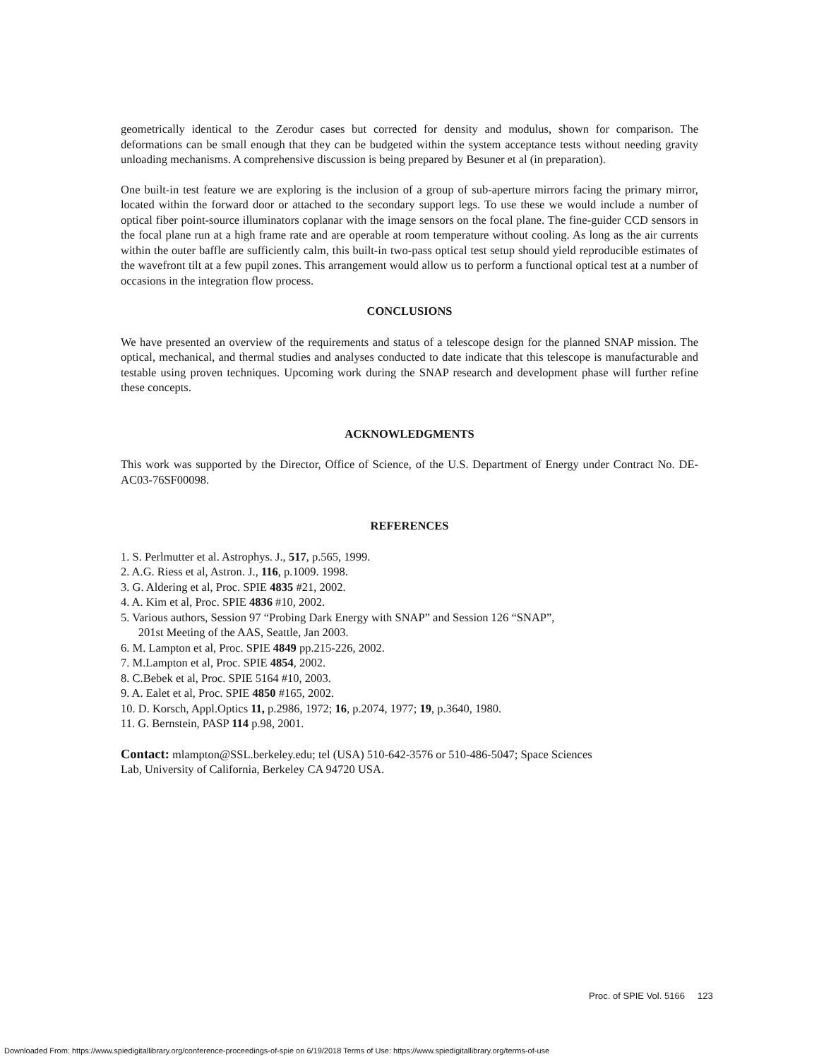geometrically identical to the Zerodur cases but corrected for density and modulus, shown for comparison. The deformations can be small enough that they can be budgeted within the system acceptance tests without needing gravity unloading mechanisms. A comprehensive discussion is being prepared by Besuner et al (in preparation).
One built-in test feature we are exploring is the inclusion of a group of sub-aperture mirrors facing the primary mirror, located within the forward door or attached to the secondary support legs. To use these we would include a number of optical fiber point-source illuminators coplanar with the image sensors on the focal plane. The fine-guider CCD sensors in the focal plane run at a high frame rate and are operable at room temperature without cooling. As long as the air currents within the outer baffle are sufficiently calm, this built-in two-pass optical test setup should yield reproducible estimates of the wavefront tilt at a few pupil zones. This arrangement would allow us to perform a functional optical test at a number of occasions in the integration flow process.
CONCLUSIONS
We have presented an overview of the requirements and status of a telescope design for the planned SNAP mission. The optical, mechanical, and thermal studies and analyses conducted to date indicate that this telescope is manufacturable and testable using proven techniques. Upcoming work during the SNAP research and development phase will further refine these concepts.
ACKNOWLEDGMENTS
This work was supported by the Director, Office of Science, of the U.S. Department of Energy under Contract No. DE-AC03-76SF00098.
REFERENCES
1. S. Perlmutter et al. Astrophys. J., 517, p.565, 1999.
2. A.G. Riess et al, Astron. J., 116, p.1009. 1998.
3. G. Aldering et al, Proc. SPIE 4835 #21, 2002.
4. A. Kim et al, Proc. SPIE 4836 #10, 2002.
5. Various authors, Session 97 “Probing Dark Energy with SNAP” and Session 126 “SNAP”,
201st Meeting of the AAS, Seattle, Jan 2003.
6. M. Lampton et al, Proc. SPIE 4849 pp.215-226, 2002.
7. M.Lampton et al, Proc. SPIE 4854, 2002.
8. C.Bebek et al, Proc. SPIE 5164 #10, 2003.
9. A. Ealet et al, Proc. SPIE 4850 #165, 2002.
10. D. Korsch, Appl.Optics 11, p.2986, 1972; 16, p.2074, 1977; 19, p.3640, 1980.
11. G. Bernstein, PASP 114 p.98, 2001.
Contact: mlampton@SSL.berkeley.edu; tel (USA) 510-642-3576 or 510-486-5047; Space Sciences
Lab, University of California, Berkeley CA 94720 USA.
Proc. of SPIE Vol. 5166 123
Downloaded From: https://www.spiedigitallibrary.org/conference-proceedings-of-spie on 6/19/2018 Terms of Use: https://www.spiedigitallibrary.org/terms-of-use